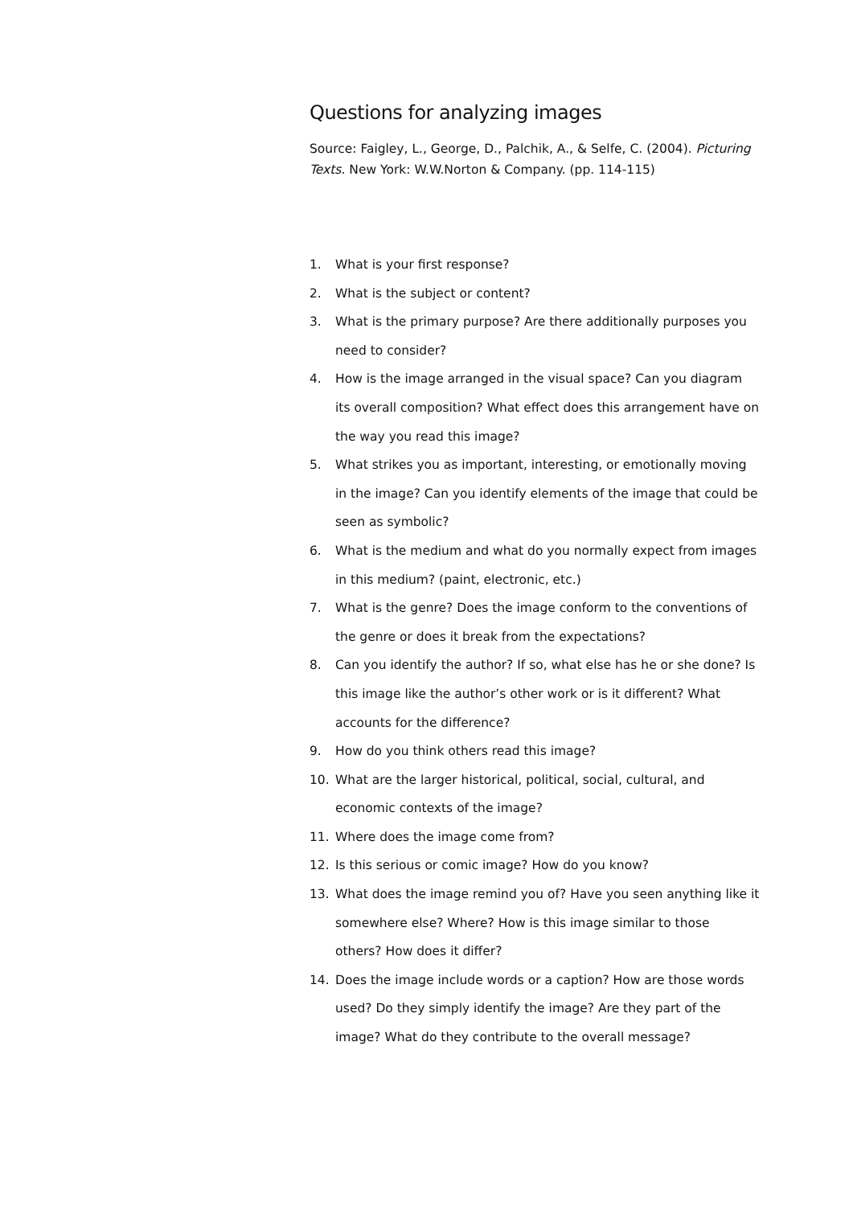Questions for analyzing images
Source: Faigley, L., George, D., Palchik, A., & Selfe, C. (2004). Picturing Texts. New York: W.W.Norton & Company. (pp. 114-115)
1. What is your first response?
2. What is the subject or content?
3. What is the primary purpose? Are there additionally purposes you need to consider?
4. How is the image arranged in the visual space? Can you diagram its overall composition? What effect does this arrangement have on the way you read this image?
5. What strikes you as important, interesting, or emotionally moving in the image? Can you identify elements of the image that could be seen as symbolic?
6. What is the medium and what do you normally expect from images in this medium? (paint, electronic, etc.)
7. What is the genre? Does the image conform to the conventions of the genre or does it break from the expectations?
8. Can you identify the author? If so, what else has he or she done? Is this image like the author’s other work or is it different? What accounts for the difference?
9. How do you think others read this image?
10. What are the larger historical, political, social, cultural, and economic contexts of the image?
11. Where does the image come from?
12. Is this serious or comic image? How do you know?
13. What does the image remind you of? Have you seen anything like it somewhere else? Where? How is this image similar to those others? How does it differ?
14. Does the image include words or a caption? How are those words used? Do they simply identify the image? Are they part of the image? What do they contribute to the overall message?